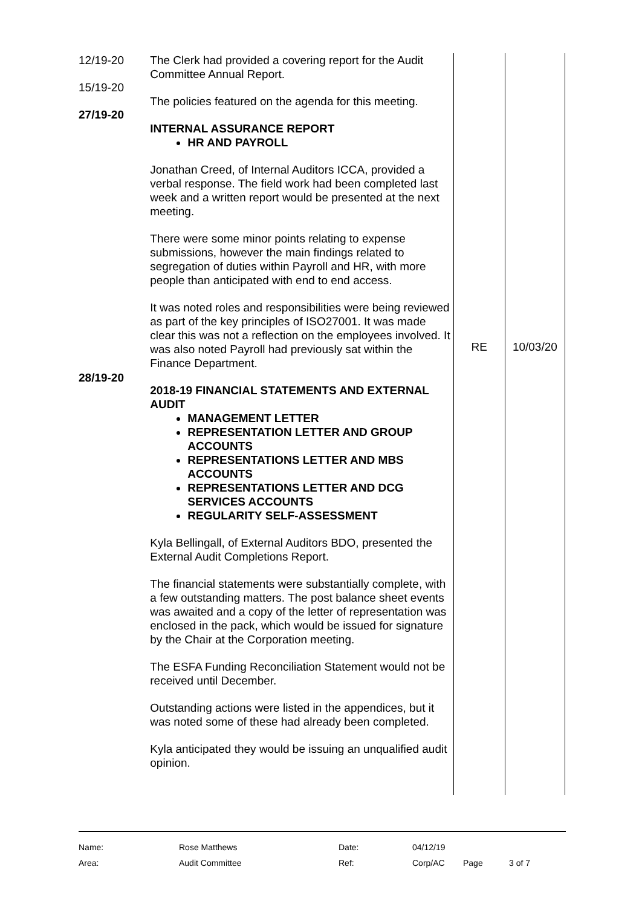| 12/19-20 15/19-20 27/19-20 28/19-20 | The Clerk had provided a covering report for the Audit Committee Annual Report. The policies featured on the agenda for this meeting. INTERNAL ASSURANCE REPORT HR AND PAYROLL Jonathan Creed, of Internal Auditors ICCA, provided a verbal response. The field work had been completed last week and a written report would be presented at the next meeting. There were some minor points relating to expense submissions, however the main findings related to segregation of duties within Payroll and HR, with more people than anticipated with end to end access. It was noted roles and responsibilities were being reviewed as part of the key principles of ISO27001. It was made clear this was not a reflection on the employees involved. It was also noted Payroll had previously sat within the Finance Department. 2018-19 FINANCIAL STATEMENTS AND EXTERNAL AUDIT MANAGEMENT LETTER REPRESENTATION LETTER AND GROUP ACCOUNTS REPRESENTATIONS LETTER AND MBS ACCOUNTS REPRESENTATIONS LETTER AND DCG SERVICES ACCOUNTS REGULARITY SELF-ASSESSMENT Kyla Bellingall, of External Auditors BDO, presented the External Audit Completions Report. The financial statements were substantially complete, with a few outstanding matters. The post balance sheet events was awaited and a copy of the letter of representation was enclosed in the pack, which would be issued for signature by the Chair at the Corporation meeting. The ESFA Funding Reconciliation Statement would not be received until December. Outstanding actions were listed in the appendices, but it was noted some of these had already been completed. Kyla anticipated they would be issuing an unqualified audit opinion. | RE | 10/03/20 |
| Name: | Rose Matthews | Date: | 04/12/19 | | |
| Area: | Audit Committee | Ref: | Corp/AC | Page | 3 of 7 |